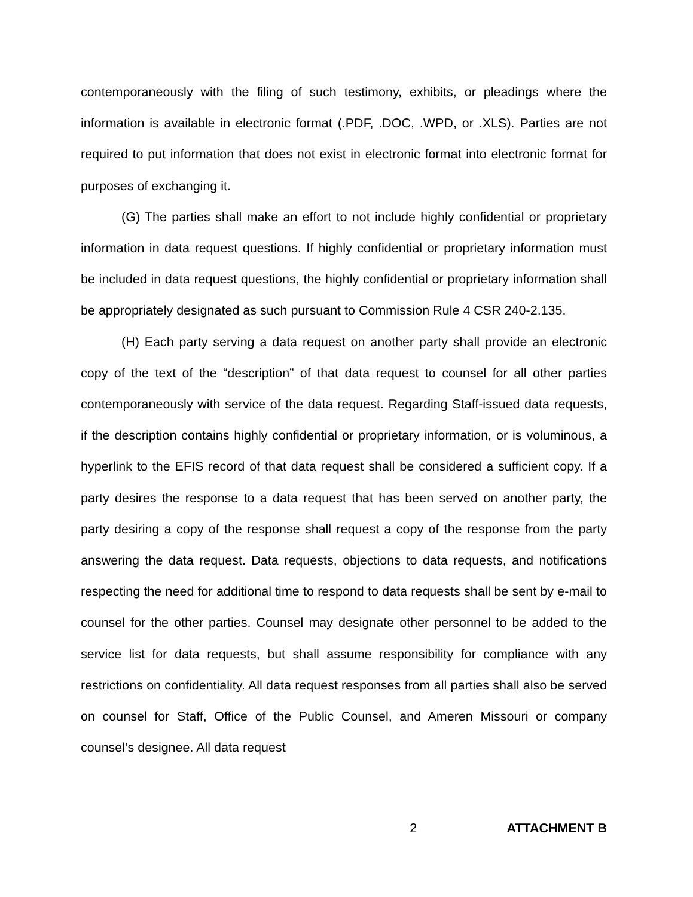contemporaneously with the filing of such testimony, exhibits, or pleadings where the information is available in electronic format (.PDF, .DOC, .WPD, or .XLS). Parties are not required to put information that does not exist in electronic format into electronic format for purposes of exchanging it.
(G) The parties shall make an effort to not include highly confidential or proprietary information in data request questions. If highly confidential or proprietary information must be included in data request questions, the highly confidential or proprietary information shall be appropriately designated as such pursuant to Commission Rule 4 CSR 240-2.135.
(H) Each party serving a data request on another party shall provide an electronic copy of the text of the “description” of that data request to counsel for all other parties contemporaneously with service of the data request. Regarding Staff-issued data requests, if the description contains highly confidential or proprietary information, or is voluminous, a hyperlink to the EFIS record of that data request shall be considered a sufficient copy. If a party desires the response to a data request that has been served on another party, the party desiring a copy of the response shall request a copy of the response from the party answering the data request. Data requests, objections to data requests, and notifications respecting the need for additional time to respond to data requests shall be sent by e-mail to counsel for the other parties. Counsel may designate other personnel to be added to the service list for data requests, but shall assume responsibility for compliance with any restrictions on confidentiality. All data request responses from all parties shall also be served on counsel for Staff, Office of the Public Counsel, and Ameren Missouri or company counsel’s designee. All data request
2 ATTACHMENT B